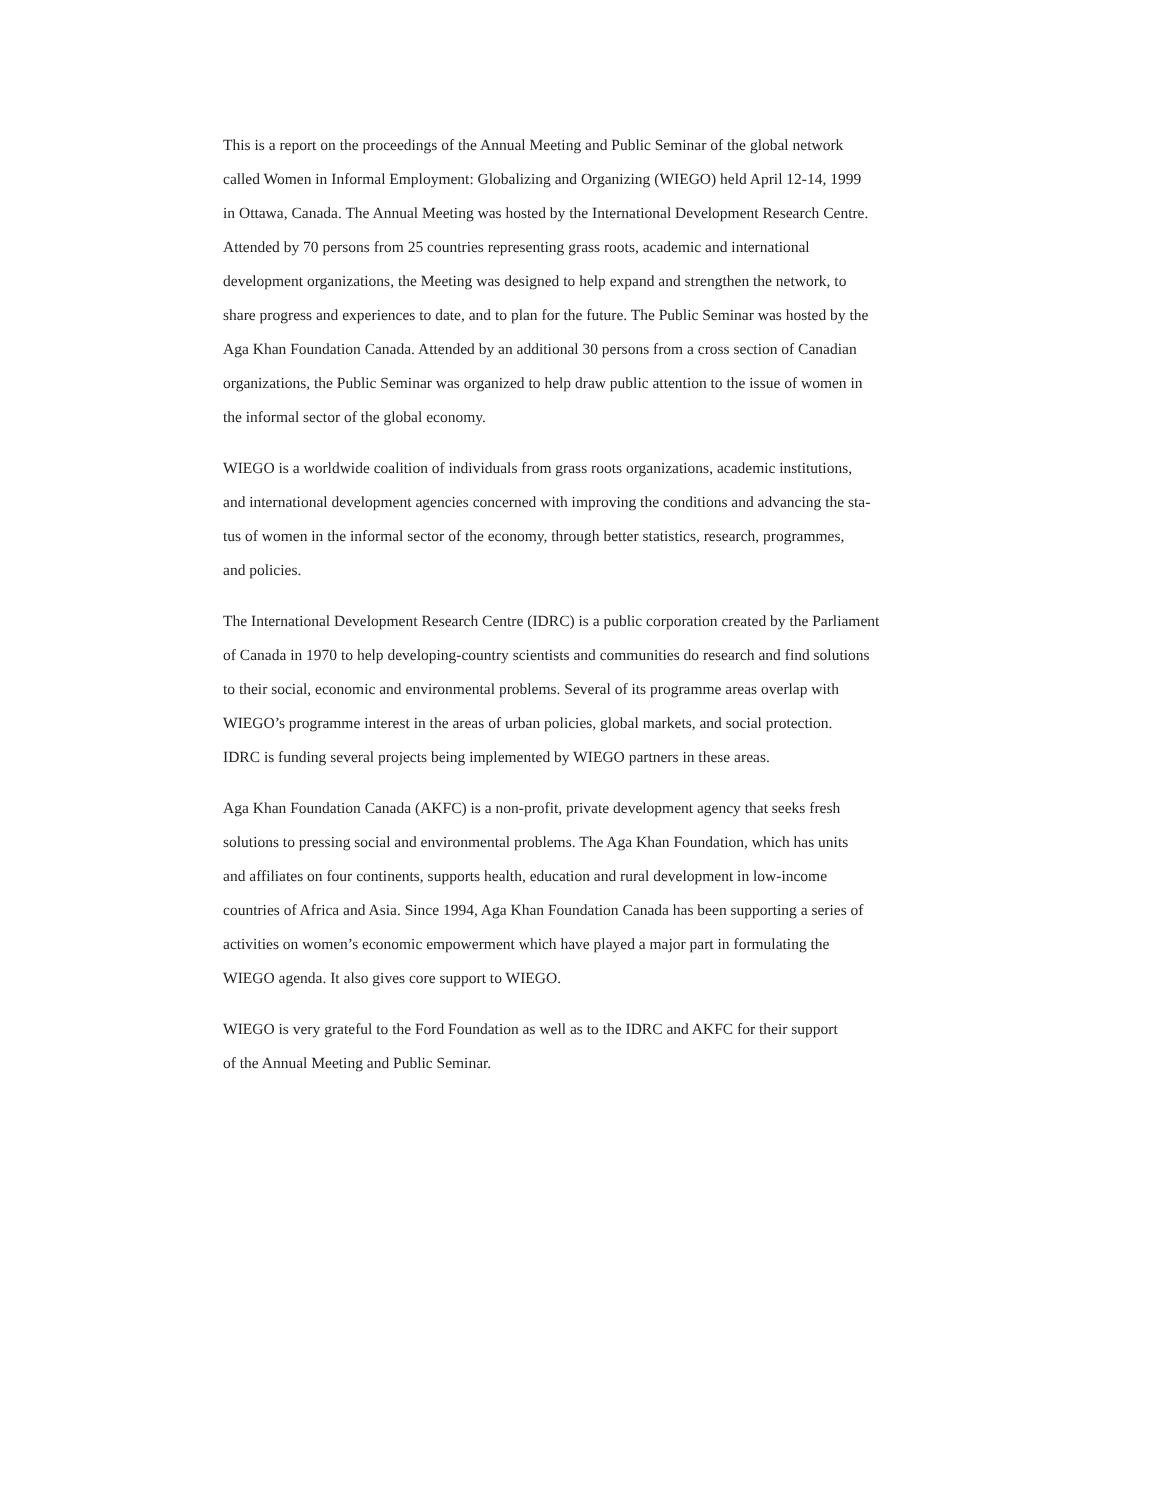This is a report on the proceedings of the Annual Meeting and Public Seminar of the global network
called Women in Informal Employment: Globalizing and Organizing (WIEGO) held April 12-14, 1999
in Ottawa, Canada. The Annual Meeting was hosted by the International Development Research Centre.
Attended by 70 persons from 25 countries representing grass roots, academic and international
development organizations, the Meeting was designed to help expand and strengthen the network, to
share progress and experiences to date, and to plan for the future. The Public Seminar was hosted by the
Aga Khan Foundation Canada. Attended by an additional 30 persons from a cross section of Canadian
organizations, the Public Seminar was organized to help draw public attention to the issue of women in
the informal sector of the global economy.
WIEGO is a worldwide coalition of individuals from grass roots organizations, academic institutions,
and international development agencies concerned with improving the conditions and advancing the sta-
tus of women in the informal sector of the economy, through better statistics, research, programmes,
and policies.
The International Development Research Centre (IDRC) is a public corporation created by the Parliament
of Canada in 1970 to help developing-country scientists and communities do research and find solutions
to their social, economic and environmental problems. Several of its programme areas overlap with
WIEGO’s programme interest in the areas of urban policies, global markets, and social protection.
IDRC is funding several projects being implemented by WIEGO partners in these areas.
Aga Khan Foundation Canada (AKFC) is a non-profit, private development agency that seeks fresh
solutions to pressing social and environmental problems. The Aga Khan Foundation, which has units
and affiliates on four continents, supports health, education and rural development in low-income
countries of Africa and Asia. Since 1994, Aga Khan Foundation Canada has been supporting a series of
activities on women’s economic empowerment which have played a major part in formulating the
WIEGO agenda. It also gives core support to WIEGO.
WIEGO is very grateful to the Ford Foundation as well as to the IDRC and AKFC for their support
of the Annual Meeting and Public Seminar.